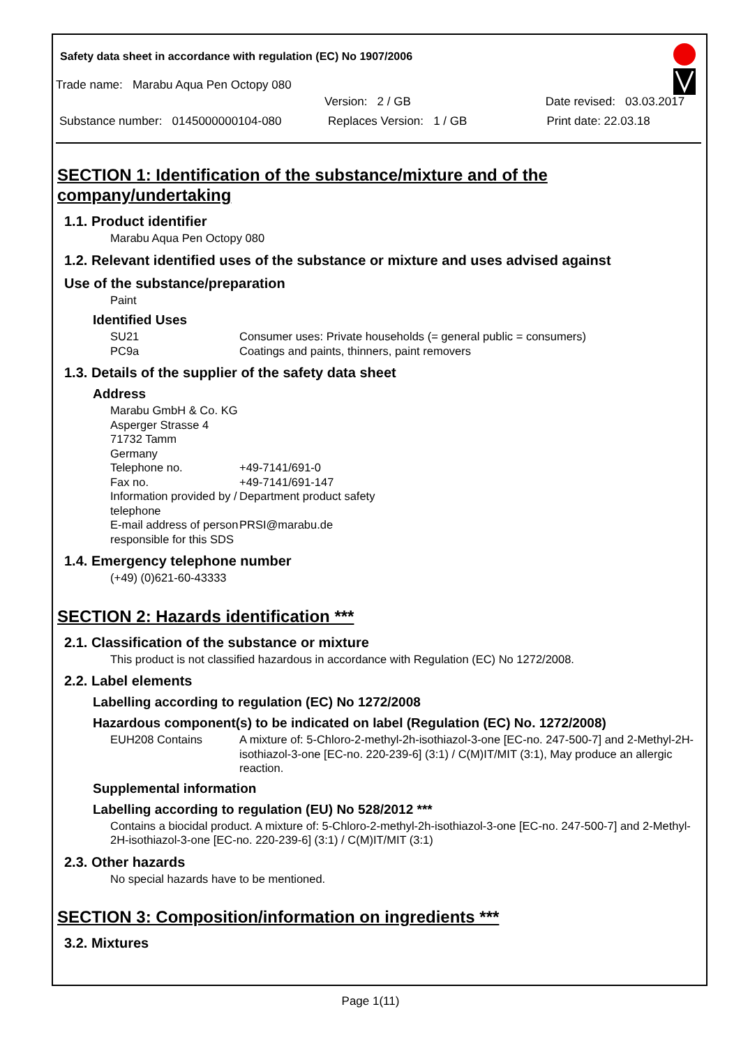Safety data sheet in accordance with regulation (EC) No 1907/2006
Trade name: Marabu Aqua Pen Octopy 080
Version: 2 / GB Date revised: 03.03.2017
Substance number: 0145000000104-080 Replaces Version: 1 / GB Print date: 22.03.18
SECTION 1: Identification of the substance/mixture and of the company/undertaking
1.1. Product identifier
Marabu Aqua Pen Octopy 080
1.2. Relevant identified uses of the substance or mixture and uses advised against
Use of the substance/preparation
Paint
Identified Uses
SU21 Consumer uses: Private households (= general public = consumers)
PC9a Coatings and paints, thinners, paint removers
1.3. Details of the supplier of the safety data sheet
Address
Marabu GmbH & Co. KG
Asperger Strasse 4
71732 Tamm
Germany
Telephone no. +49-7141/691-0
Fax no. +49-7141/691-147
Information provided by / telephone Department product safety
E-mail address of person responsible for this SDS PRSI@marabu.de
1.4. Emergency telephone number
(+49) (0)621-60-43333
SECTION 2: Hazards identification ***
2.1. Classification of the substance or mixture
This product is not classified hazardous in accordance with Regulation (EC) No 1272/2008.
2.2. Label elements
Labelling according to regulation (EC) No 1272/2008
Hazardous component(s) to be indicated on label (Regulation (EC) No. 1272/2008)
EUH208 Contains A mixture of: 5-Chloro-2-methyl-2h-isothiazol-3-one [EC-no. 247-500-7] and 2-Methyl-2H-isothiazol-3-one [EC-no. 220-239-6] (3:1) / C(M)IT/MIT (3:1), May produce an allergic reaction.
Supplemental information
Labelling according to regulation (EU) No 528/2012 ***
Contains a biocidal product. A mixture of: 5-Chloro-2-methyl-2h-isothiazol-3-one [EC-no. 247-500-7] and 2-Methyl-2H-isothiazol-3-one [EC-no. 220-239-6] (3:1) / C(M)IT/MIT (3:1)
2.3. Other hazards
No special hazards have to be mentioned.
SECTION 3: Composition/information on ingredients ***
3.2. Mixtures
Page 1(11)